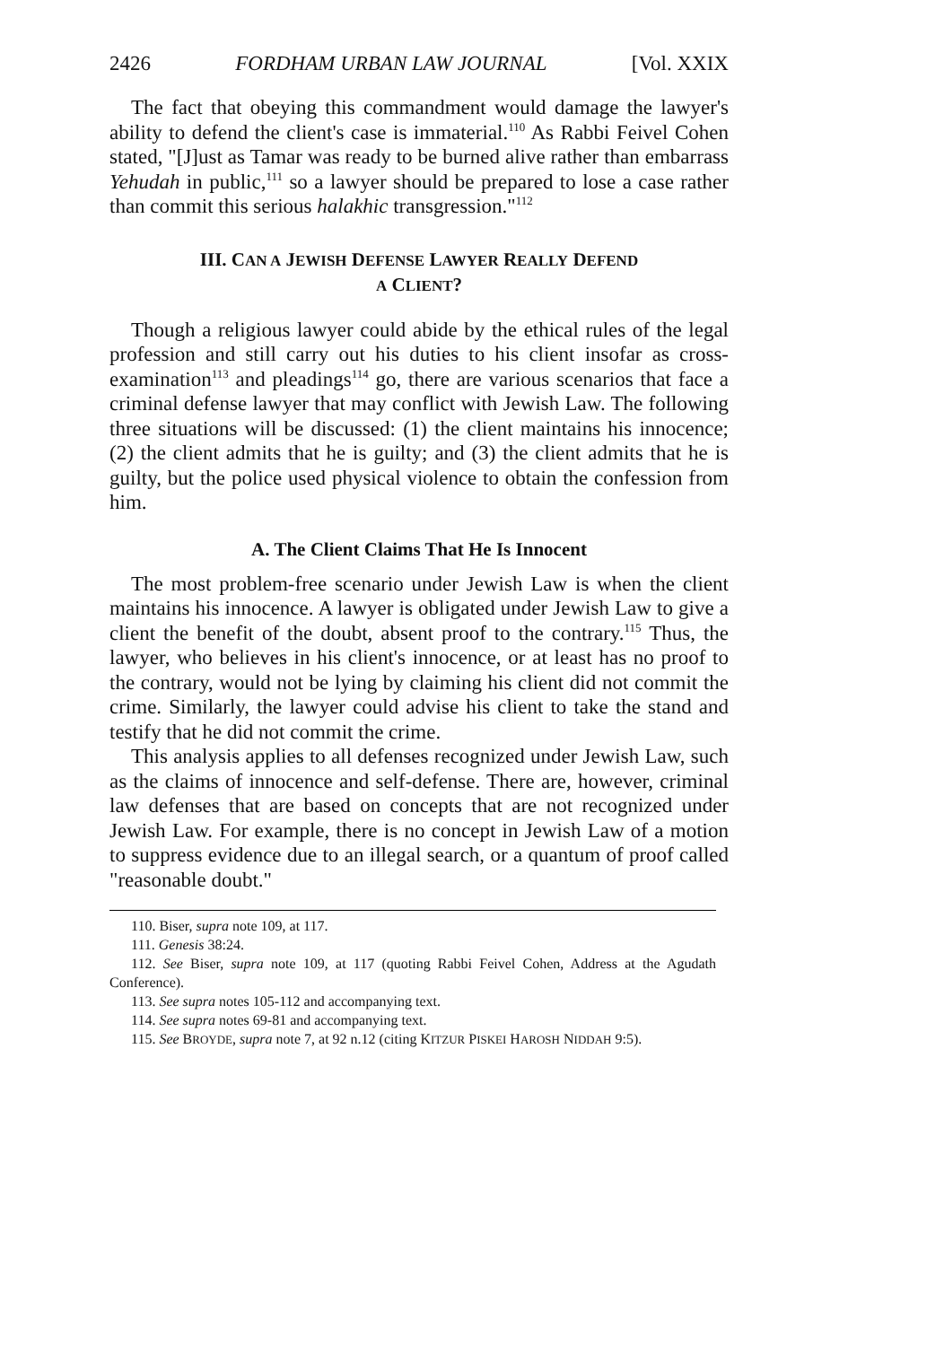2426 FORDHAM URBAN LAW JOURNAL [Vol. XXIX
The fact that obeying this commandment would damage the lawyer's ability to defend the client's case is immaterial.<sup>110</sup> As Rabbi Feivel Cohen stated, "[J]ust as Tamar was ready to be burned alive rather than embarrass Yehudah in public,<sup>111</sup> so a lawyer should be prepared to lose a case rather than commit this serious halakhic transgression."<sup>112</sup>
III. CAN A JEWISH DEFENSE LAWYER REALLY DEFEND
A CLIENT?
Though a religious lawyer could abide by the ethical rules of the legal profession and still carry out his duties to his client insofar as cross-examination<sup>113</sup> and pleadings<sup>114</sup> go, there are various scenarios that face a criminal defense lawyer that may conflict with Jewish Law. The following three situations will be discussed: (1) the client maintains his innocence; (2) the client admits that he is guilty; and (3) the client admits that he is guilty, but the police used physical violence to obtain the confession from him.
A. The Client Claims That He Is Innocent
The most problem-free scenario under Jewish Law is when the client maintains his innocence. A lawyer is obligated under Jewish Law to give a client the benefit of the doubt, absent proof to the contrary.<sup>115</sup> Thus, the lawyer, who believes in his client's innocence, or at least has no proof to the contrary, would not be lying by claiming his client did not commit the crime. Similarly, the lawyer could advise his client to take the stand and testify that he did not commit the crime.
This analysis applies to all defenses recognized under Jewish Law, such as the claims of innocence and self-defense. There are, however, criminal law defenses that are based on concepts that are not recognized under Jewish Law. For example, there is no concept in Jewish Law of a motion to suppress evidence due to an illegal search, or a quantum of proof called "reasonable doubt."
110. Biser, supra note 109, at 117.
111. Genesis 38:24.
112. See Biser, supra note 109, at 117 (quoting Rabbi Feivel Cohen, Address at the Agudath Conference).
113. See supra notes 105-112 and accompanying text.
114. See supra notes 69-81 and accompanying text.
115. See BROYDE, supra note 7, at 92 n.12 (citing KITZUR PISKEI HAROSH NIDDAH 9:5).